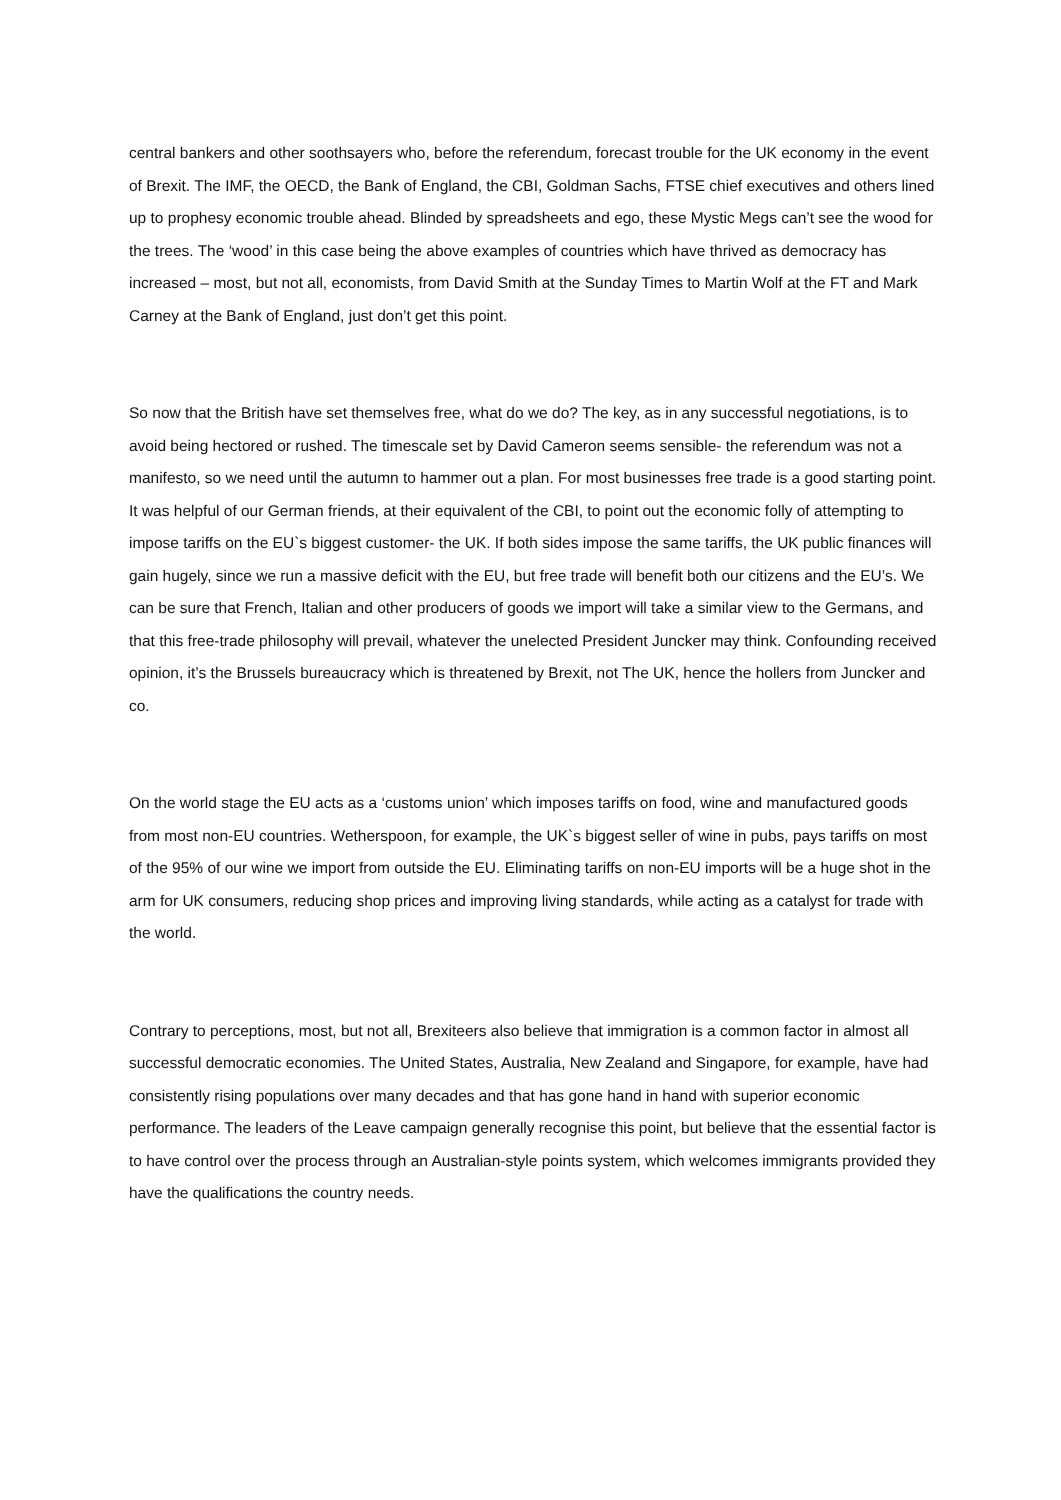central bankers and other soothsayers who, before the referendum, forecast trouble for the UK economy in the event of Brexit. The IMF, the OECD, the Bank of England, the CBI, Goldman Sachs, FTSE chief executives and others lined up to prophesy economic trouble ahead. Blinded by spreadsheets and ego, these Mystic Megs can’t see the wood for the trees. The ‘wood’ in this case being the above examples of countries which have thrived as democracy has increased – most, but not all, economists, from David Smith at the Sunday Times to Martin Wolf at the FT and Mark Carney at the Bank of England, just don’t get this point.
So now that the British have set themselves free, what do we do? The key, as in any successful negotiations, is to avoid being hectored or rushed. The timescale set by David Cameron seems sensible- the referendum was not a manifesto, so we need until the autumn to hammer out a plan. For most businesses free trade is a good starting point. It was helpful of our German friends, at their equivalent of the CBI, to point out the economic folly of attempting to impose tariffs on the EU`s biggest customer- the UK. If both sides impose the same tariffs, the UK public finances will gain hugely, since we run a massive deficit with the EU, but free trade will benefit both our citizens and the EU’s. We can be sure that French, Italian and other producers of goods we import will take a similar view to the Germans, and that this free-trade philosophy will prevail, whatever the unelected President Juncker may think. Confounding received opinion, it’s the Brussels bureaucracy which is threatened by Brexit, not The UK, hence the hollers from Juncker and co.
On the world stage the EU acts as a ‘customs union’ which imposes tariffs on food, wine and manufactured goods from most non-EU countries. Wetherspoon, for example, the UK`s biggest seller of wine in pubs, pays tariffs on most of the 95% of our wine we import from outside the EU. Eliminating tariffs on non-EU imports will be a huge shot in the arm for UK consumers, reducing shop prices and improving living standards, while acting as a catalyst for trade with the world.
Contrary to perceptions, most, but not all, Brexiteers also believe that immigration is a common factor in almost all successful democratic economies. The United States, Australia, New Zealand and Singapore, for example, have had consistently rising populations over many decades and that has gone hand in hand with superior economic performance. The leaders of the Leave campaign generally recognise this point, but believe that the essential factor is to have control over the process through an Australian-style points system, which welcomes immigrants provided they have the qualifications the country needs.